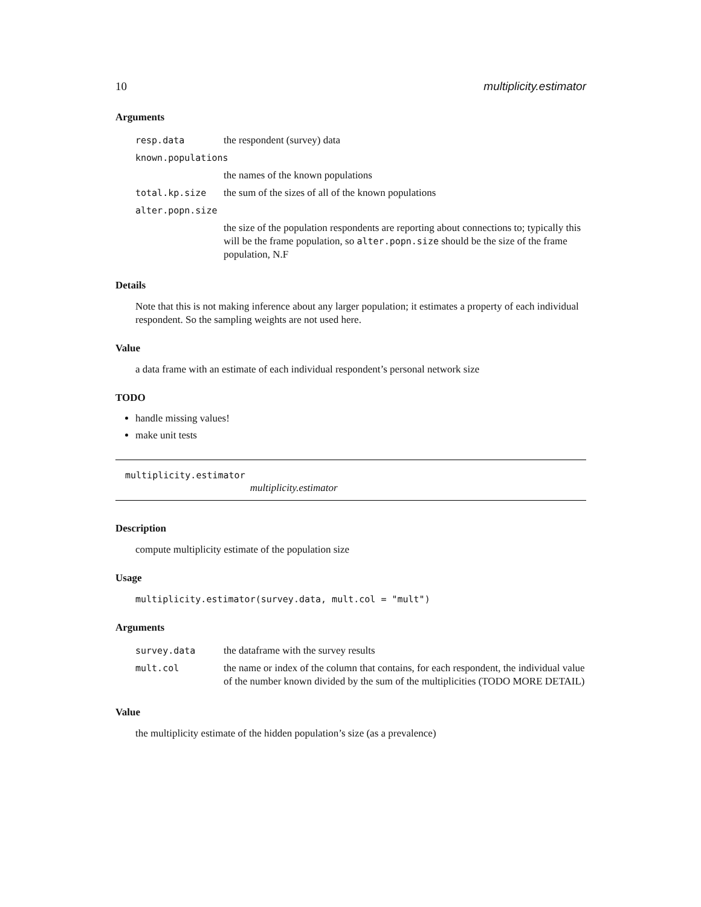10 multiplicity.estimator
Arguments
| resp.data | the respondent (survey) data |
| known.populations | |
| | the names of the known populations |
| total.kp.size | the sum of the sizes of all of the known populations |
| alter.popn.size | |
| | the size of the population respondents are reporting about connections to; typically this will be the frame population, so alter.popn.size should be the size of the frame population, N.F |
Details
Note that this is not making inference about any larger population; it estimates a property of each individual respondent. So the sampling weights are not used here.
Value
a data frame with an estimate of each individual respondent’s personal network size
TODO
handle missing values!
make unit tests
multiplicity.estimator multiplicity.estimator
Description
compute multiplicity estimate of the population size
Usage
multiplicity.estimator(survey.data, mult.col = "mult")
Arguments
| survey.data | the dataframe with the survey results |
| mult.col | the name or index of the column that contains, for each respondent, the individual value of the number known divided by the sum of the multiplicities (TODO MORE DETAIL) |
Value
the multiplicity estimate of the hidden population’s size (as a prevalence)